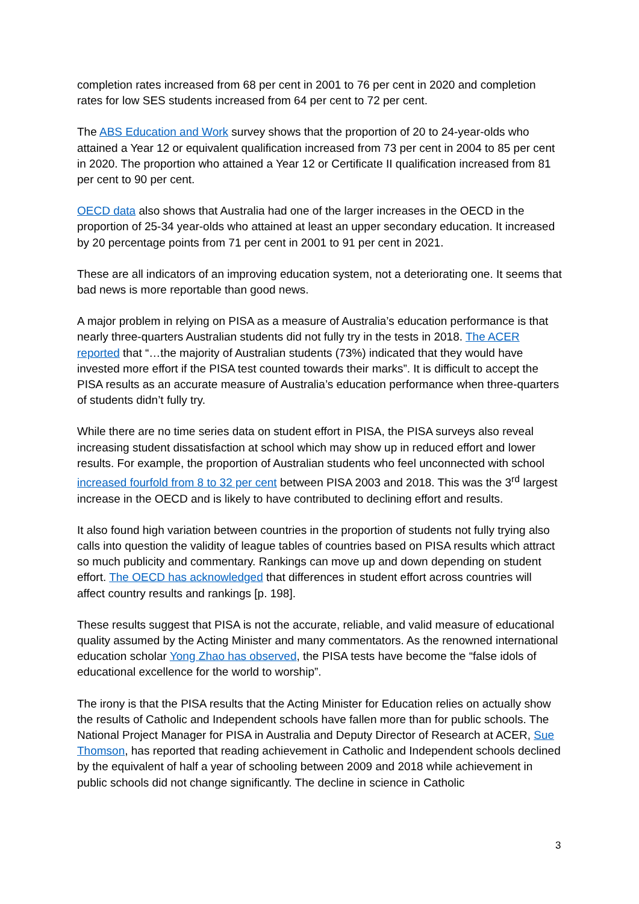completion rates increased from 68 per cent in 2001 to 76 per cent in 2020 and completion rates for low SES students increased from 64 per cent to 72 per cent.
The ABS Education and Work survey shows that the proportion of 20 to 24-year-olds who attained a Year 12 or equivalent qualification increased from 73 per cent in 2004 to 85 per cent in 2020. The proportion who attained a Year 12 or Certificate II qualification increased from 81 per cent to 90 per cent.
OECD data also shows that Australia had one of the larger increases in the OECD in the proportion of 25-34 year-olds who attained at least an upper secondary education. It increased by 20 percentage points from 71 per cent in 2001 to 91 per cent in 2021.
These are all indicators of an improving education system, not a deteriorating one. It seems that bad news is more reportable than good news.
A major problem in relying on PISA as a measure of Australia’s education performance is that nearly three-quarters Australian students did not fully try in the tests in 2018. The ACER reported that “…the majority of Australian students (73%) indicated that they would have invested more effort if the PISA test counted towards their marks”. It is difficult to accept the PISA results as an accurate measure of Australia’s education performance when three-quarters of students didn’t fully try.
While there are no time series data on student effort in PISA, the PISA surveys also reveal increasing student dissatisfaction at school which may show up in reduced effort and lower results. For example, the proportion of Australian students who feel unconnected with school increased fourfold from 8 to 32 per cent between PISA 2003 and 2018. This was the 3<sup>rd</sup> largest increase in the OECD and is likely to have contributed to declining effort and results.
It also found high variation between countries in the proportion of students not fully trying also calls into question the validity of league tables of countries based on PISA results which attract so much publicity and commentary. Rankings can move up and down depending on student effort. The OECD has acknowledged that differences in student effort across countries will affect country results and rankings [p. 198].
These results suggest that PISA is not the accurate, reliable, and valid measure of educational quality assumed by the Acting Minister and many commentators. As the renowned international education scholar Yong Zhao has observed, the PISA tests have become the “false idols of educational excellence for the world to worship”.
The irony is that the PISA results that the Acting Minister for Education relies on actually show the results of Catholic and Independent schools have fallen more than for public schools. The National Project Manager for PISA in Australia and Deputy Director of Research at ACER, Sue Thomson, has reported that reading achievement in Catholic and Independent schools declined by the equivalent of half a year of schooling between 2009 and 2018 while achievement in public schools did not change significantly. The decline in science in Catholic
3